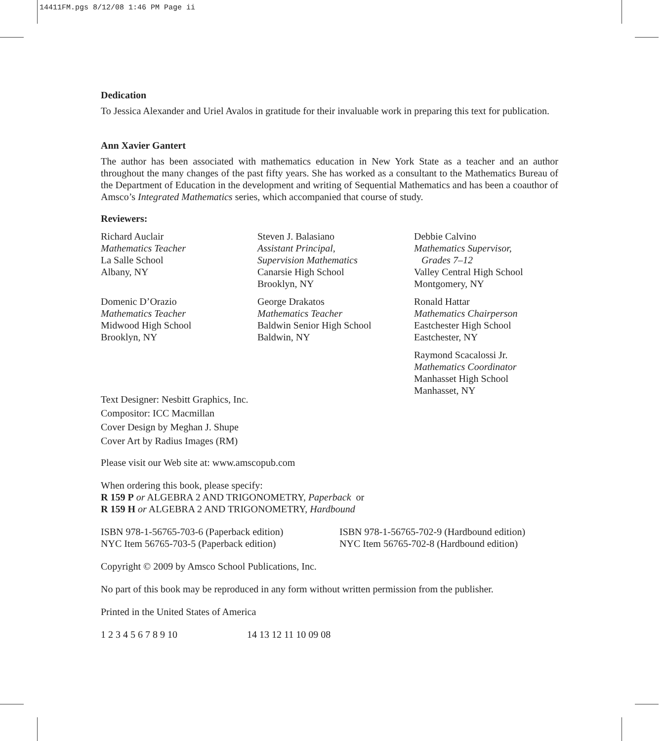14411FM.pgs 8/12/08 1:46 PM Page ii
Dedication
To Jessica Alexander and Uriel Avalos in gratitude for their invaluable work in preparing this text for publication.
Ann Xavier Gantert
The author has been associated with mathematics education in New York State as a teacher and an author throughout the many changes of the past fifty years. She has worked as a consultant to the Mathematics Bureau of the Department of Education in the development and writing of Sequential Mathematics and has been a coauthor of Amsco’s Integrated Mathematics series, which accompanied that course of study.
Reviewers:
Richard Auclair
Mathematics Teacher
La Salle School
Albany, NY
Domenic D’Orazio
Mathematics Teacher
Midwood High School
Brooklyn, NY
Steven J. Balasiano
Assistant Principal,
Supervision Mathematics
Canarsie High School
Brooklyn, NY
George Drakatos
Mathematics Teacher
Baldwin Senior High School
Baldwin, NY
Debbie Calvino
Mathematics Supervisor,
Grades 7–12
Valley Central High School
Montgomery, NY
Ronald Hattar
Mathematics Chairperson
Eastchester High School
Eastchester, NY
Raymond Scacalossi Jr.
Mathematics Coordinator
Manhasset High School
Manhasset, NY
Text Designer: Nesbitt Graphics, Inc.
Compositor: ICC Macmillan
Cover Design by Meghan J. Shupe
Cover Art by Radius Images (RM)
Please visit our Web site at: www.amscopub.com
When ordering this book, please specify:
R 159 P or ALGEBRA 2 AND TRIGONOMETRY, Paperback or
R 159 H or ALGEBRA 2 AND TRIGONOMETRY, Hardbound
ISBN 978-1-56765-703-6 (Paperback edition)
NYC Item 56765-703-5 (Paperback edition)
ISBN 978-1-56765-702-9 (Hardbound edition)
NYC Item 56765-702-8 (Hardbound edition)
Copyright © 2009 by Amsco School Publications, Inc.
No part of this book may be reproduced in any form without written permission from the publisher.
Printed in the United States of America
1 2 3 4 5 6 7 8 9 10 14 13 12 11 10 09 08